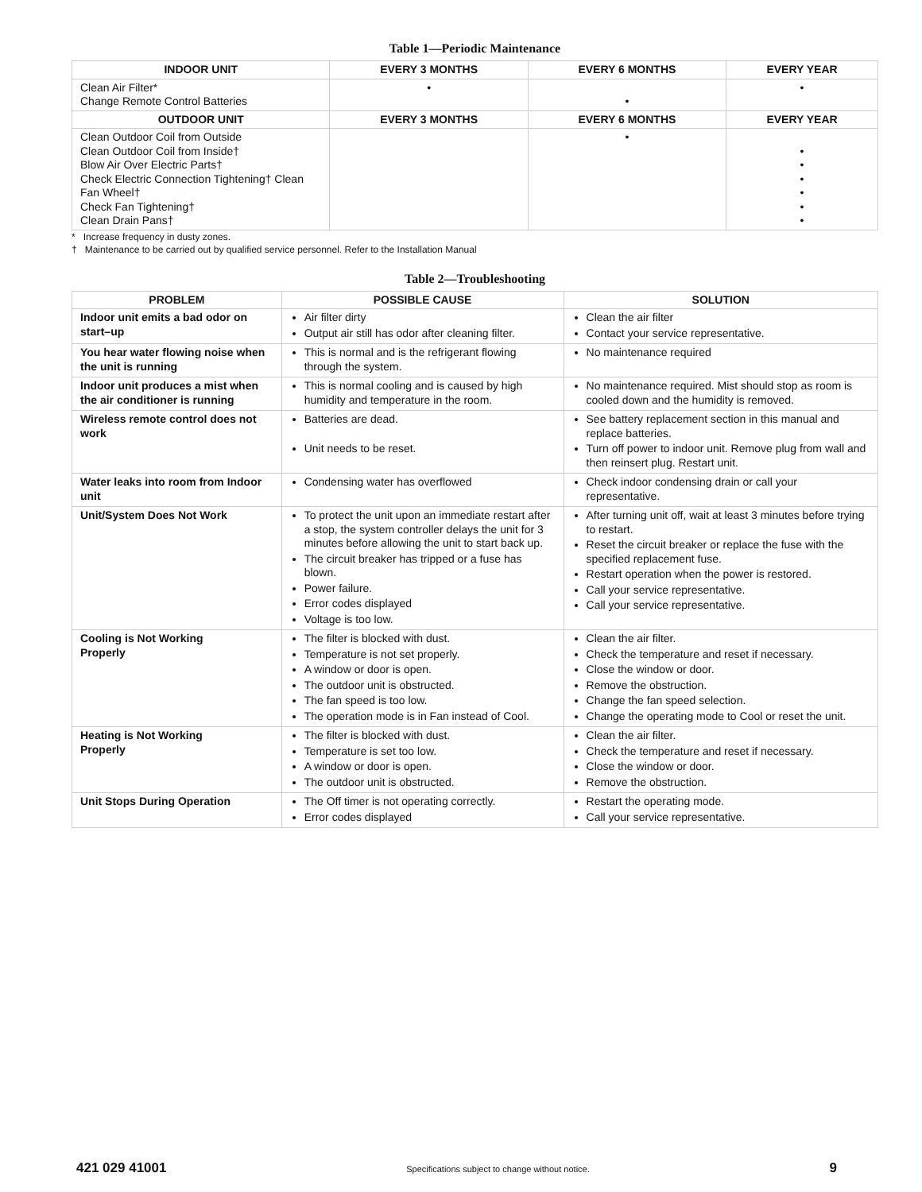Table 1—Periodic Maintenance
| INDOOR UNIT | EVERY 3 MONTHS | EVERY 6 MONTHS | EVERY YEAR |
| --- | --- | --- | --- |
| Clean Air Filter* Change Remote Control Batteries | • | • | • |
| OUTDOOR UNIT | EVERY 3 MONTHS | EVERY 6 MONTHS | EVERY YEAR |
| Clean Outdoor Coil from Outside Clean Outdoor Coil from Inside† Blow Air Over Electric Parts† Check Electric Connection Tightening† Clean Fan Wheel† Check Fan Tightening† Clean Drain Pans† | | • | • • • • • • |
* Increase frequency in dusty zones.
† Maintenance to be carried out by qualified service personnel. Refer to the Installation Manual
Table 2—Troubleshooting
| PROBLEM | POSSIBLE CAUSE | SOLUTION |
| --- | --- | --- |
| Indoor unit emits a bad odor on start–up | Air filter dirty Output air still has odor after cleaning filter. | Clean the air filter Contact your service representative. |
| You hear water flowing noise when the unit is running | This is normal and is the refrigerant flowing through the system. | No maintenance required |
| Indoor unit produces a mist when the air conditioner is running | This is normal cooling and is caused by high humidity and temperature in the room. | No maintenance required. Mist should stop as room is cooled down and the humidity is removed. |
| Wireless remote control does not work | Batteries are dead. Unit needs to be reset. | See battery replacement section in this manual and replace batteries. Turn off power to indoor unit. Remove plug from wall and then reinsert plug. Restart unit. |
| Water leaks into room from Indoor unit | Condensing water has overflowed | Check indoor condensing drain or call your representative. |
| Unit/System Does Not Work | To protect the unit upon an immediate restart after a stop, the system controller delays the unit for 3 minutes before allowing the unit to start back up. The circuit breaker has tripped or a fuse has blown. Power failure. Error codes displayed Voltage is too low. | After turning unit off, wait at least 3 minutes before trying to restart. Reset the circuit breaker or replace the fuse with the specified replacement fuse. Restart operation when the power is restored. Call your service representative. Call your service representative. |
| Cooling is Not Working Properly | The filter is blocked with dust. Temperature is not set properly. A window or door is open. The outdoor unit is obstructed. The fan speed is too low. The operation mode is in Fan instead of Cool. | Clean the air filter. Check the temperature and reset if necessary. Close the window or door. Remove the obstruction. Change the fan speed selection. Change the operating mode to Cool or reset the unit. |
| Heating is Not Working Properly | The filter is blocked with dust. Temperature is set too low. A window or door is open. The outdoor unit is obstructed. | Clean the air filter. Check the temperature and reset if necessary. Close the window or door. Remove the obstruction. |
| Unit Stops During Operation | The Off timer is not operating correctly. Error codes displayed | Restart the operating mode. Call your service representative. |
421 029 41001 Specifications subject to change without notice. 9